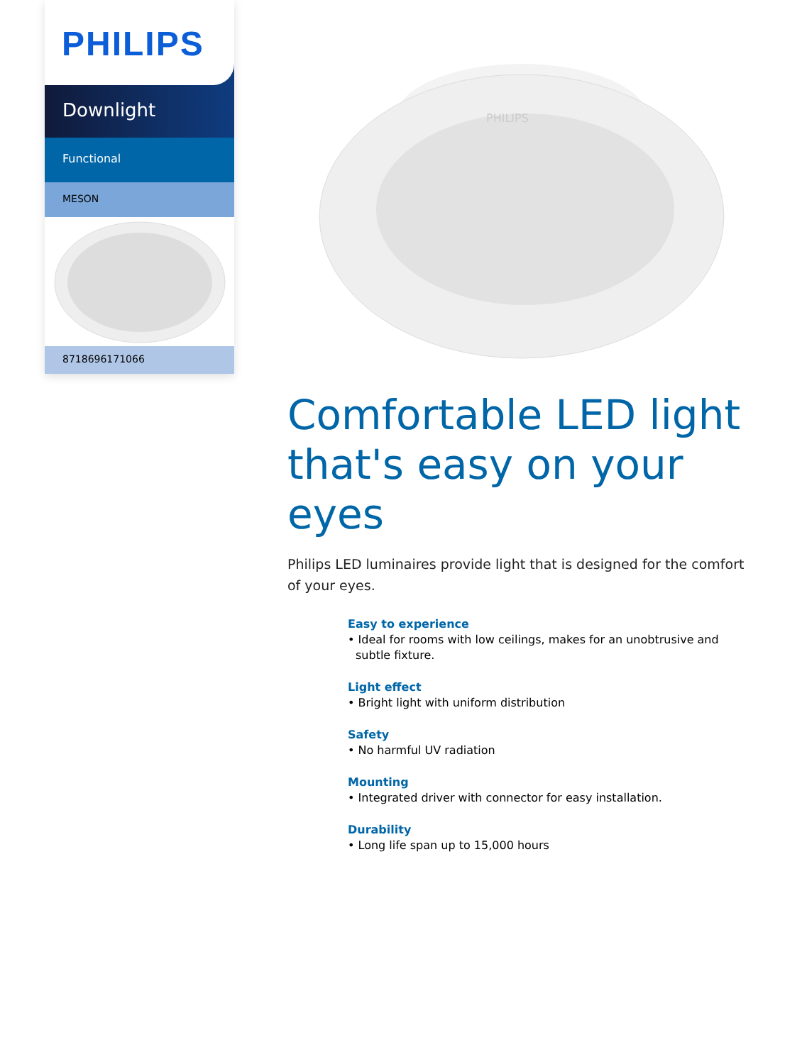PHILIPS
Downlight
Functional
MESON
8718696171066
PHILIPS
Comfortable LED light that's easy on your eyes
Philips LED luminaires provide light that is designed for the comfort of your eyes.
Easy to experience
• Ideal for rooms with low ceilings, makes for an unobtrusive and subtle fixture.
Light effect
• Bright light with uniform distribution
Safety
• No harmful UV radiation
Mounting
• Integrated driver with connector for easy installation.
Durability
• Long life span up to 15,000 hours